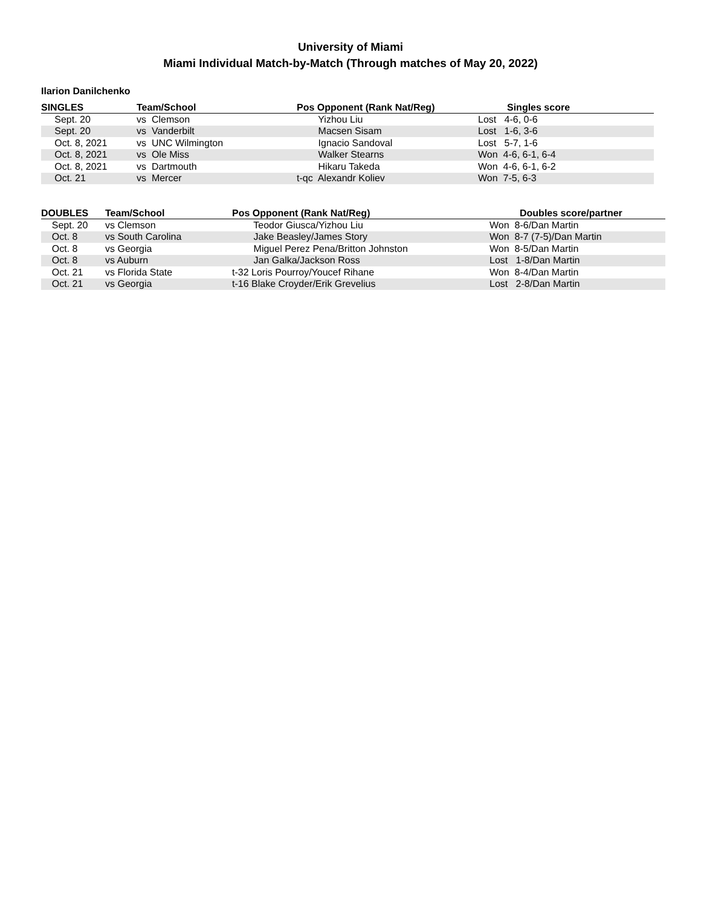University of Miami
Miami Individual Match-by-Match (Through matches of May 20, 2022)
Ilarion Danilchenko
| SINGLES | Team/School | Pos Opponent (Rank Nat/Reg) | Singles score |
| --- | --- | --- | --- |
| Sept. 20 | vs Clemson | Yizhou Liu | Lost 4-6, 0-6 |
| Sept. 20 | vs Vanderbilt | Macsen Sisam | Lost 1-6, 3-6 |
| Oct. 8, 2021 | vs UNC Wilmington | Ignacio Sandoval | Lost 5-7, 1-6 |
| Oct. 8, 2021 | vs Ole Miss | Walker Stearns | Won 4-6, 6-1, 6-4 |
| Oct. 8, 2021 | vs Dartmouth | Hikaru Takeda | Won 4-6, 6-1, 6-2 |
| Oct. 21 | vs Mercer | t-qc Alexandr Koliev | Won 7-5, 6-3 |
| DOUBLES | Team/School | Pos Opponent (Rank Nat/Reg) | Doubles score/partner |
| --- | --- | --- | --- |
| Sept. 20 | vs Clemson | Teodor Giusca/Yizhou Liu | Won 8-6/Dan Martin |
| Oct. 8 | vs South Carolina | Jake Beasley/James Story | Won 8-7 (7-5)/Dan Martin |
| Oct. 8 | vs Georgia | Miguel Perez Pena/Britton Johnston | Won 8-5/Dan Martin |
| Oct. 8 | vs Auburn | Jan Galka/Jackson Ross | Lost 1-8/Dan Martin |
| Oct. 21 | vs Florida State | t-32 Loris Pourroy/Youcef Rihane | Won 8-4/Dan Martin |
| Oct. 21 | vs Georgia | t-16 Blake Croyder/Erik Grevelius | Lost 2-8/Dan Martin |